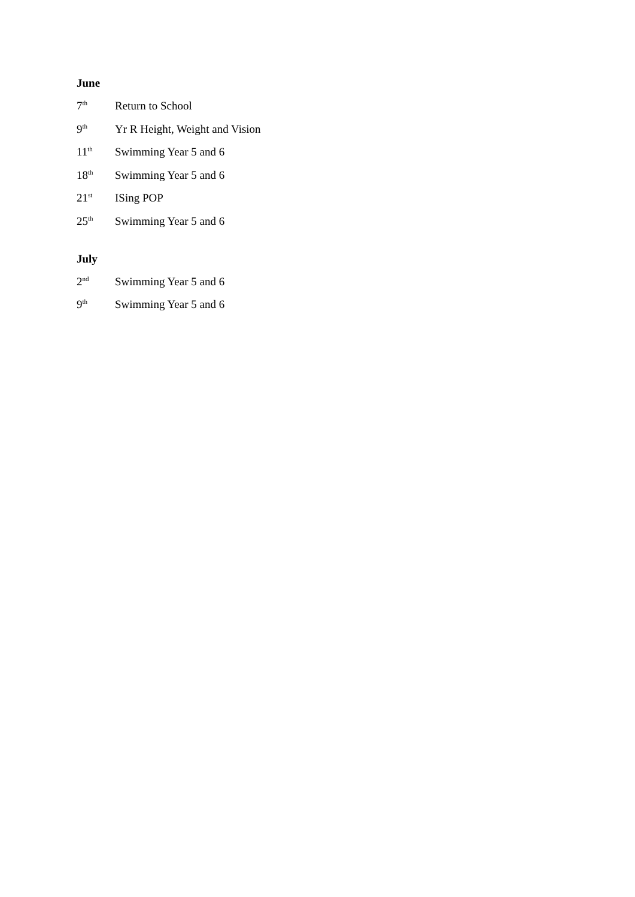June
7<sup>th</sup> Return to School
9<sup>th</sup> Yr R Height, Weight and Vision
11<sup>th</sup> Swimming Year 5 and 6
18<sup>th</sup> Swimming Year 5 and 6
21<sup>st</sup> ISing POP
25<sup>th</sup> Swimming Year 5 and 6
July
2<sup>nd</sup> Swimming Year 5 and 6
9<sup>th</sup> Swimming Year 5 and 6